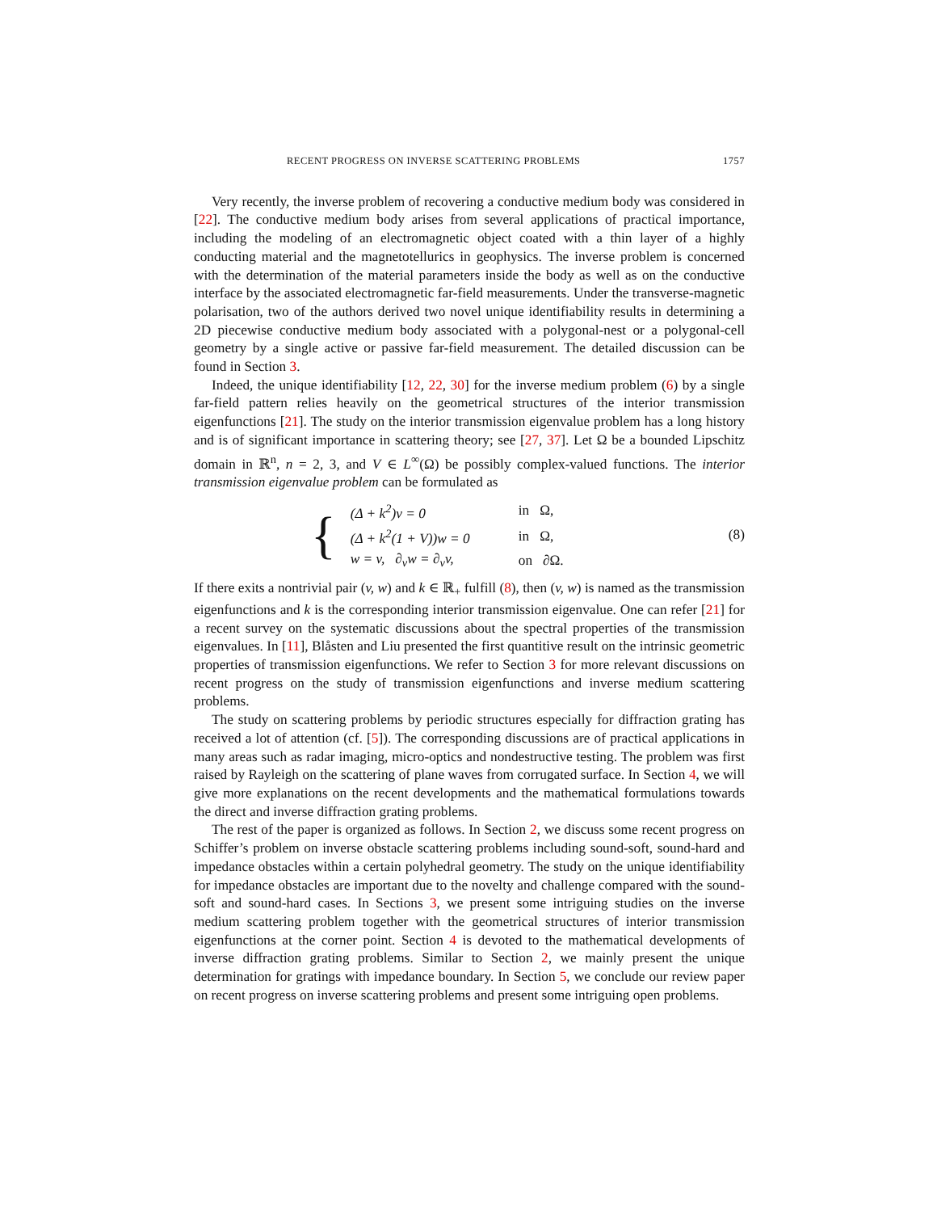RECENT PROGRESS ON INVERSE SCATTERING PROBLEMS 1757
Very recently, the inverse problem of recovering a conductive medium body was considered in [22]. The conductive medium body arises from several applications of practical importance, including the modeling of an electromagnetic object coated with a thin layer of a highly conducting material and the magnetotellurics in geophysics. The inverse problem is concerned with the determination of the material parameters inside the body as well as on the conductive interface by the associated electromagnetic far-field measurements. Under the transverse-magnetic polarisation, two of the authors derived two novel unique identifiability results in determining a 2D piecewise conductive medium body associated with a polygonal-nest or a polygonal-cell geometry by a single active or passive far-field measurement. The detailed discussion can be found in Section 3.
Indeed, the unique identifiability [12, 22, 30] for the inverse medium problem (6) by a single far-field pattern relies heavily on the geometrical structures of the interior transmission eigenfunctions [21]. The study on the interior transmission eigenvalue problem has a long history and is of significant importance in scattering theory; see [27, 37]. Let Ω be a bounded Lipschitz domain in ℝ<sup>n</sup>, n = 2, 3, and V ∈ L<sup>∞</sup>(Ω) be possibly complex-valued functions. The interior transmission eigenvalue problem can be formulated as
{
| (Δ + k<sup>2</sup>) v = 0 | in Ω, |
| (Δ + k<sup>2</sup>(1 + V )) w = 0 | in Ω, |
| w = v , ∂<sub>ν</sub> w = ∂<sub>ν</sub> v , | on ∂Ω. |
(8)
If there exits a nontrivial pair (v, w) and k ∈ ℝ<sub>+</sub> fulfill (8), then (v, w) is named as the transmission eigenfunctions and k is the corresponding interior transmission eigenvalue. One can refer [21] for a recent survey on the systematic discussions about the spectral properties of the transmission eigenvalues. In [11], Blåsten and Liu presented the first quantitive result on the intrinsic geometric properties of transmission eigenfunctions. We refer to Section 3 for more relevant discussions on recent progress on the study of transmission eigenfunctions and inverse medium scattering problems.
The study on scattering problems by periodic structures especially for diffraction grating has received a lot of attention (cf. [5]). The corresponding discussions are of practical applications in many areas such as radar imaging, micro-optics and nondestructive testing. The problem was first raised by Rayleigh on the scattering of plane waves from corrugated surface. In Section 4, we will give more explanations on the recent developments and the mathematical formulations towards the direct and inverse diffraction grating problems.
The rest of the paper is organized as follows. In Section 2, we discuss some recent progress on Schiffer’s problem on inverse obstacle scattering problems including sound-soft, sound-hard and impedance obstacles within a certain polyhedral geometry. The study on the unique identifiability for impedance obstacles are important due to the novelty and challenge compared with the sound-soft and sound-hard cases. In Sections 3, we present some intriguing studies on the inverse medium scattering problem together with the geometrical structures of interior transmission eigenfunctions at the corner point. Section 4 is devoted to the mathematical developments of inverse diffraction grating problems. Similar to Section 2, we mainly present the unique determination for gratings with impedance boundary. In Section 5, we conclude our review paper on recent progress on inverse scattering problems and present some intriguing open problems.